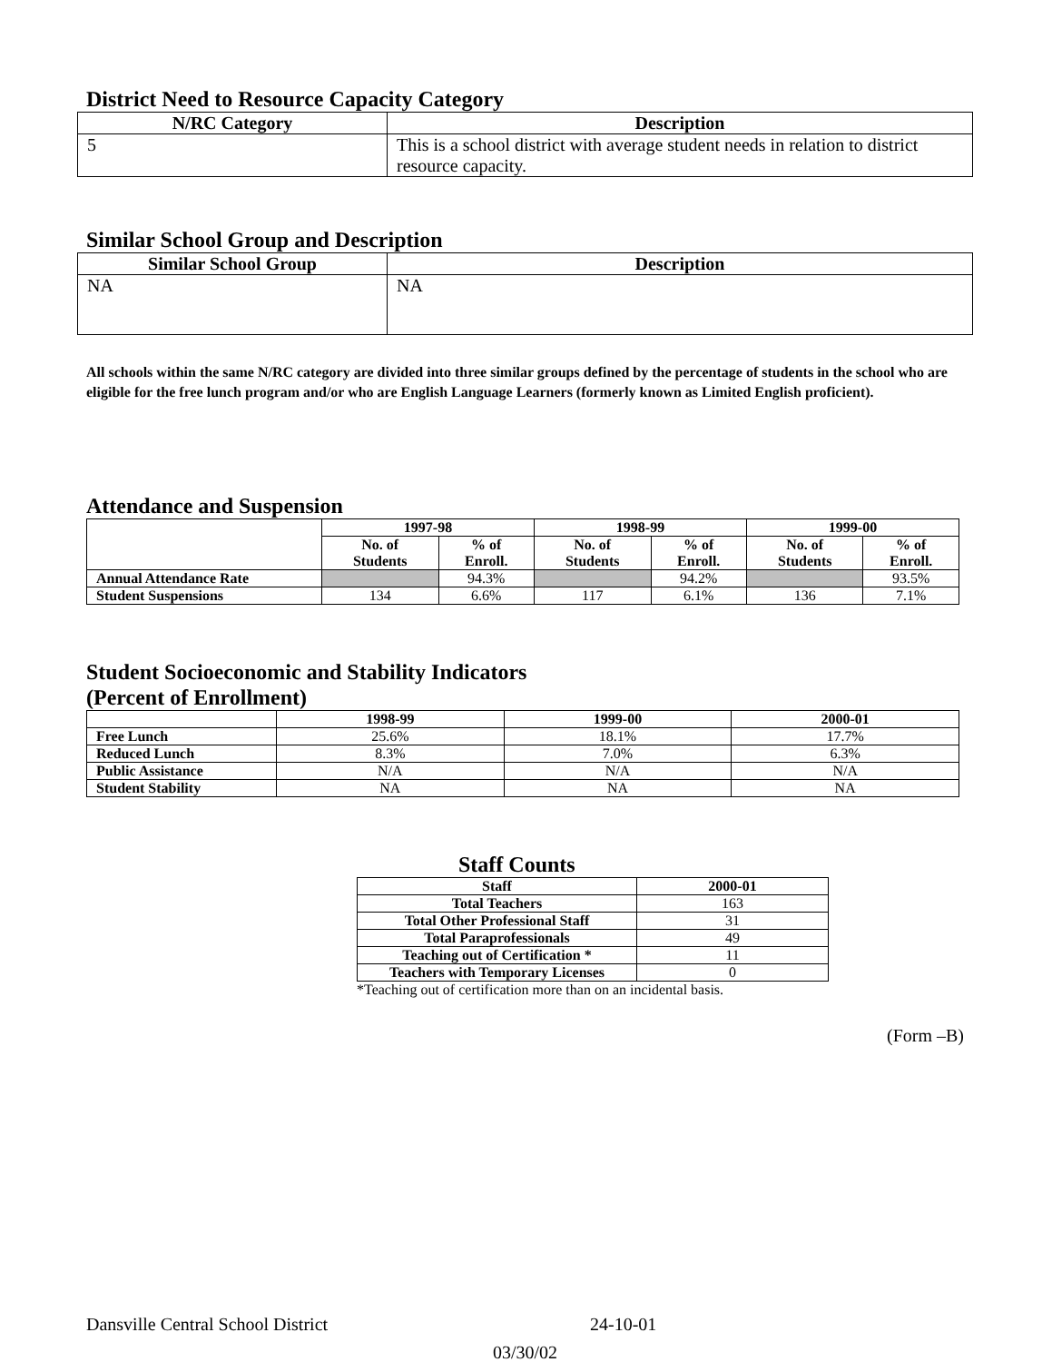District Need to Resource Capacity Category
| N/RC Category | Description |
| --- | --- |
| 5 | This is a school district with average student needs in relation to district resource capacity. |
Similar School Group and Description
| Similar School Group | Description |
| --- | --- |
| NA | NA |
All schools within the same N/RC category are divided into three similar groups defined by the percentage of students in the school who are eligible for the free lunch program and/or who are English Language Learners (formerly known as Limited English proficient).
Attendance and Suspension
| | 1997-98 | | 1998-99 | | 1999-00 | |
| --- | --- | --- | --- | --- | --- | --- |
| | No. of Students | % of Enroll. | No. of Students | % of Enroll. | No. of Students | % of Enroll. |
| Annual Attendance Rate | | 94.3% | | 94.2% | | 93.5% |
| Student Suspensions | 134 | 6.6% | 117 | 6.1% | 136 | 7.1% |
Student Socioeconomic and Stability Indicators
(Percent of Enrollment)
| | 1998-99 | 1999-00 | 2000-01 |
| --- | --- | --- | --- |
| Free Lunch | 25.6% | 18.1% | 17.7% |
| Reduced Lunch | 8.3% | 7.0% | 6.3% |
| Public Assistance | N/A | N/A | N/A |
| Student Stability | NA | NA | NA |
Staff Counts
| Staff | 2000-01 |
| --- | --- |
| Total Teachers | 163 |
| Total Other Professional Staff | 31 |
| Total Paraprofessionals | 49 |
| Teaching out of Certification * | 11 |
| Teachers with Temporary Licenses | 0 |
*Teaching out of certification more than on an incidental basis.
(Form –B)
Dansville Central School District 24-10-01
03/30/02